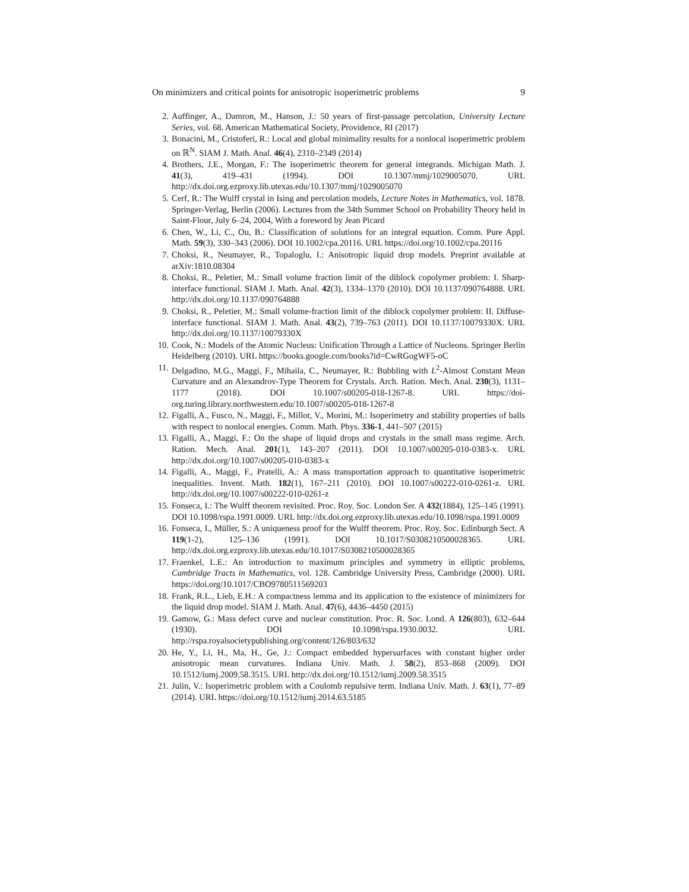On minimizers and critical points for anisotropic isoperimetric problems 9
2. Auffinger, A., Damron, M., Hanson, J.: 50 years of first-passage percolation, University Lecture Series, vol. 68. American Mathematical Society, Providence, RI (2017)
3. Bonacini, M., Cristoferi, R.: Local and global minimality results for a nonlocal isoperimetric problem on ℝ<sup>N</sup>. SIAM J. Math. Anal. 46(4), 2310–2349 (2014)
4. Brothers, J.E., Morgan, F.: The isoperimetric theorem for general integrands. Michigan Math. J. 41(3), 419–431 (1994). DOI 10.1307/mmj/1029005070. URL http://dx.doi.org.ezproxy.lib.utexas.edu/10.1307/mmj/1029005070
5. Cerf, R.: The Wulff crystal in Ising and percolation models, Lecture Notes in Mathematics, vol. 1878. Springer-Verlag, Berlin (2006). Lectures from the 34th Summer School on Probability Theory held in Saint-Flour, July 6–24, 2004, With a foreword by Jean Picard
6. Chen, W., Li, C., Ou, B.: Classification of solutions for an integral equation. Comm. Pure Appl. Math. 59(3), 330–343 (2006). DOI 10.1002/cpa.20116. URL https://doi.org/10.1002/cpa.20116
7. Choksi, R., Neumayer, R., Topaloglu, I.: Anisotropic liquid drop models. Preprint available at arXiv:1810.08304
8. Choksi, R., Peletier, M.: Small volume fraction limit of the diblock copolymer problem: I. Sharp-interface functional. SIAM J. Math. Anal. 42(3), 1334–1370 (2010). DOI 10.1137/090764888. URL http://dx.doi.org/10.1137/090764888
9. Choksi, R., Peletier, M.: Small volume-fraction limit of the diblock copolymer problem: II. Diffuse-interface functional. SIAM J. Math. Anal. 43(2), 739–763 (2011). DOI 10.1137/10079330X. URL http://dx.doi.org/10.1137/10079330X
10. Cook, N.: Models of the Atomic Nucleus: Unification Through a Lattice of Nucleons. Springer Berlin Heidelberg (2010). URL https://books.google.com/books?id=CwRGogWF5-oC
11. Delgadino, M.G., Maggi, F., Mihaila, C., Neumayer, R.: Bubbling with L<sup>2</sup>-Almost Constant Mean Curvature and an Alexandrov-Type Theorem for Crystals. Arch. Ration. Mech. Anal. 230(3), 1131–1177 (2018). DOI 10.1007/s00205-018-1267-8. URL https://doi-org.turing.library.northwestern.edu/10.1007/s00205-018-1267-8
12. Figalli, A., Fusco, N., Maggi, F., Millot, V., Morini, M.: Isoperimetry and stability properties of balls with respect to nonlocal energies. Comm. Math. Phys. 336-1, 441–507 (2015)
13. Figalli, A., Maggi, F.: On the shape of liquid drops and crystals in the small mass regime. Arch. Ration. Mech. Anal. 201(1), 143–207 (2011). DOI 10.1007/s00205-010-0383-x. URL http://dx.doi.org/10.1007/s00205-010-0383-x
14. Figalli, A., Maggi, F., Pratelli, A.: A mass transportation approach to quantitative isoperimetric inequalities. Invent. Math. 182(1), 167–211 (2010). DOI 10.1007/s00222-010-0261-z. URL http://dx.doi.org/10.1007/s00222-010-0261-z
15. Fonseca, I.: The Wulff theorem revisited. Proc. Roy. Soc. London Ser. A 432(1884), 125–145 (1991). DOI 10.1098/rspa.1991.0009. URL http://dx.doi.org.ezproxy.lib.utexas.edu/10.1098/rspa.1991.0009
16. Fonseca, I., Müller, S.: A uniqueness proof for the Wulff theorem. Proc. Roy. Soc. Edinburgh Sect. A 119(1-2), 125–136 (1991). DOI 10.1017/S0308210500028365. URL http://dx.doi.org.ezproxy.lib.utexas.edu/10.1017/S0308210500028365
17. Fraenkel, L.E.: An introduction to maximum principles and symmetry in elliptic problems, Cambridge Tracts in Mathematics, vol. 128. Cambridge University Press, Cambridge (2000). URL https://doi.org/10.1017/CBO9780511569203
18. Frank, R.L., Lieb, E.H.: A compactness lemma and its application to the existence of minimizers for the liquid drop model. SIAM J. Math. Anal. 47(6), 4436–4450 (2015)
19. Gamow, G.: Mass defect curve and nuclear constitution. Proc. R. Soc. Lond. A 126(803), 632–644 (1930). DOI 10.1098/rspa.1930.0032. URL http://rspa.royalsocietypublishing.org/content/126/803/632
20. He, Y., Li, H., Ma, H., Ge, J.: Compact embedded hypersurfaces with constant higher order anisotropic mean curvatures. Indiana Univ. Math. J. 58(2), 853–868 (2009). DOI 10.1512/iumj.2009.58.3515. URL http://dx.doi.org/10.1512/iumj.2009.58.3515
21. Julin, V.: Isoperimetric problem with a Coulomb repulsive term. Indiana Univ. Math. J. 63(1), 77–89 (2014). URL https://doi.org/10.1512/iumj.2014.63.5185